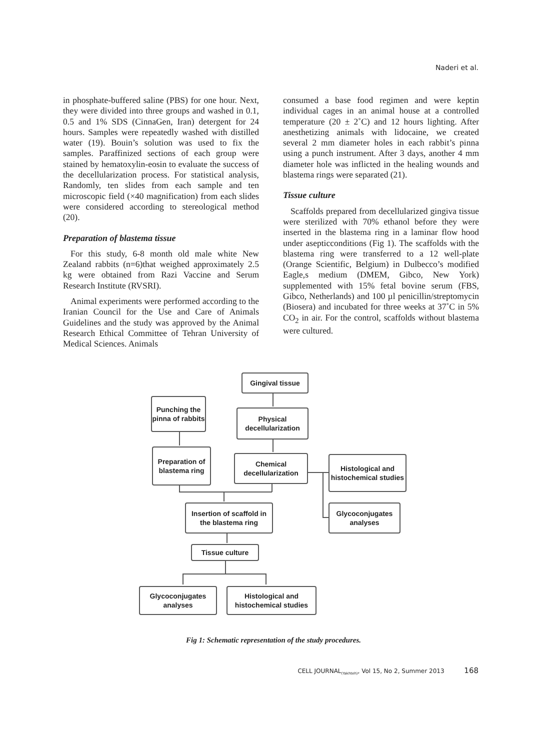Naderi et al.
in phosphate-buffered saline (PBS) for one hour. Next, they were divided into three groups and washed in 0.1, 0.5 and 1% SDS (CinnaGen, Iran) detergent for 24 hours. Samples were repeatedly washed with distilled water (19). Bouin’s solution was used to fix the samples. Paraffinized sections of each group were stained by hematoxylin-eosin to evaluate the success of the decellularization process. For statistical analysis, Randomly, ten slides from each sample and ten microscopic field (×40 magnification) from each slides were considered according to stereological method (20).
Preparation of blastema tissue
For this study, 6-8 month old male white New Zealand rabbits (n=6)that weighed approximately 2.5 kg were obtained from Razi Vaccine and Serum Research Institute (RVSRI).
Animal experiments were performed according to the Iranian Council for the Use and Care of Animals Guidelines and the study was approved by the Animal Research Ethical Committee of Tehran University of Medical Sciences. Animals
consumed a base food regimen and were keptin individual cages in an animal house at a controlled temperature (20 ± 2˚C) and 12 hours lighting. After anesthetizing animals with lidocaine, we created several 2 mm diameter holes in each rabbit’s pinna using a punch instrument. After 3 days, another 4 mm diameter hole was inflicted in the healing wounds and blastema rings were separated (21).
Tissue culture
Scaffolds prepared from decellularized gingiva tissue were sterilized with 70% ethanol before they were inserted in the blastema ring in a laminar flow hood under asepticconditions (Fig 1). The scaffolds with the blastema ring were transferred to a 12 well-plate (Orange Scientific, Belgium) in Dulbecco’s modified Eagle,s medium (DMEM, Gibco, New York) supplemented with 15% fetal bovine serum (FBS, Gibco, Netherlands) and 100 µl penicillin/streptomycin (Biosera) and incubated for three weeks at 37˚C in 5% CO<sub>2</sub> in air. For the control, scaffolds without blastema were cultured.
Gingival tissue
Punching the pinna of rabbits
Physical decellularization
Preparation of blastema ring
Chemical decellularization
Histological and histochemical studies
Insertion of scaffold in the blastema ring
Glycoconjugates analyses
Tissue culture
Glycoconjugates analyses
Histological and histochemical studies
Fig 1: Schematic representation of the study procedures.
CELL JOURNAL<sub>(Yakhteh)</sub>, Vol 15, No 2, Summer 2013 168